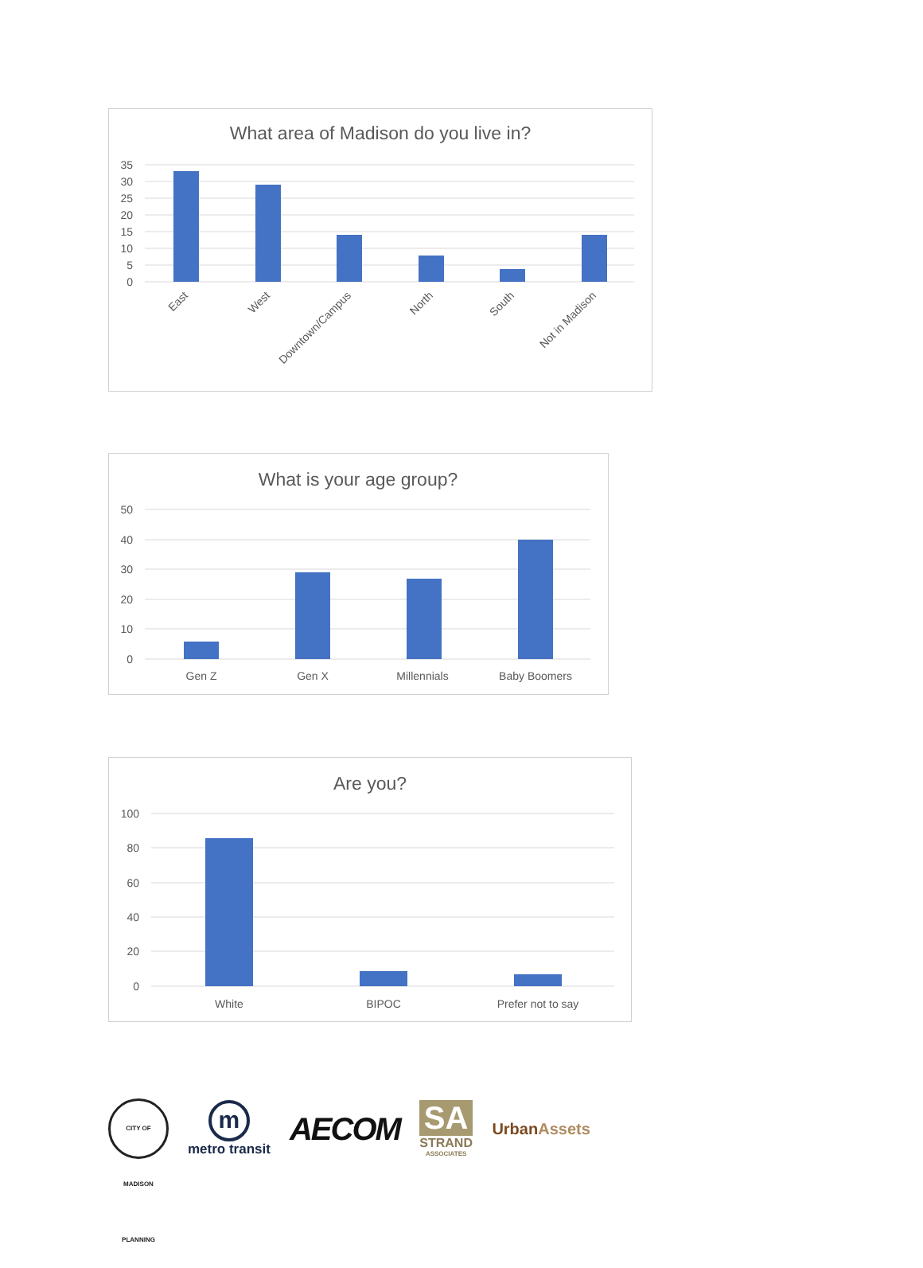What area of Madison do you live in?
35
30
25
20
15
10
5
0
East
West
Downtown/Campus
North
South
Not in Madison
What is your age group?
50
40
30
20
10
0
Gen Z
Gen X
Millennials
Baby Boomers
Are you?
100
80
60
40
20
0
White
BIPOC
Prefer not to say
CITY OF MADISON PLANNING
m
metro transit
AECOM
SA
STRAND
ASSOCIATES
UrbanAssets